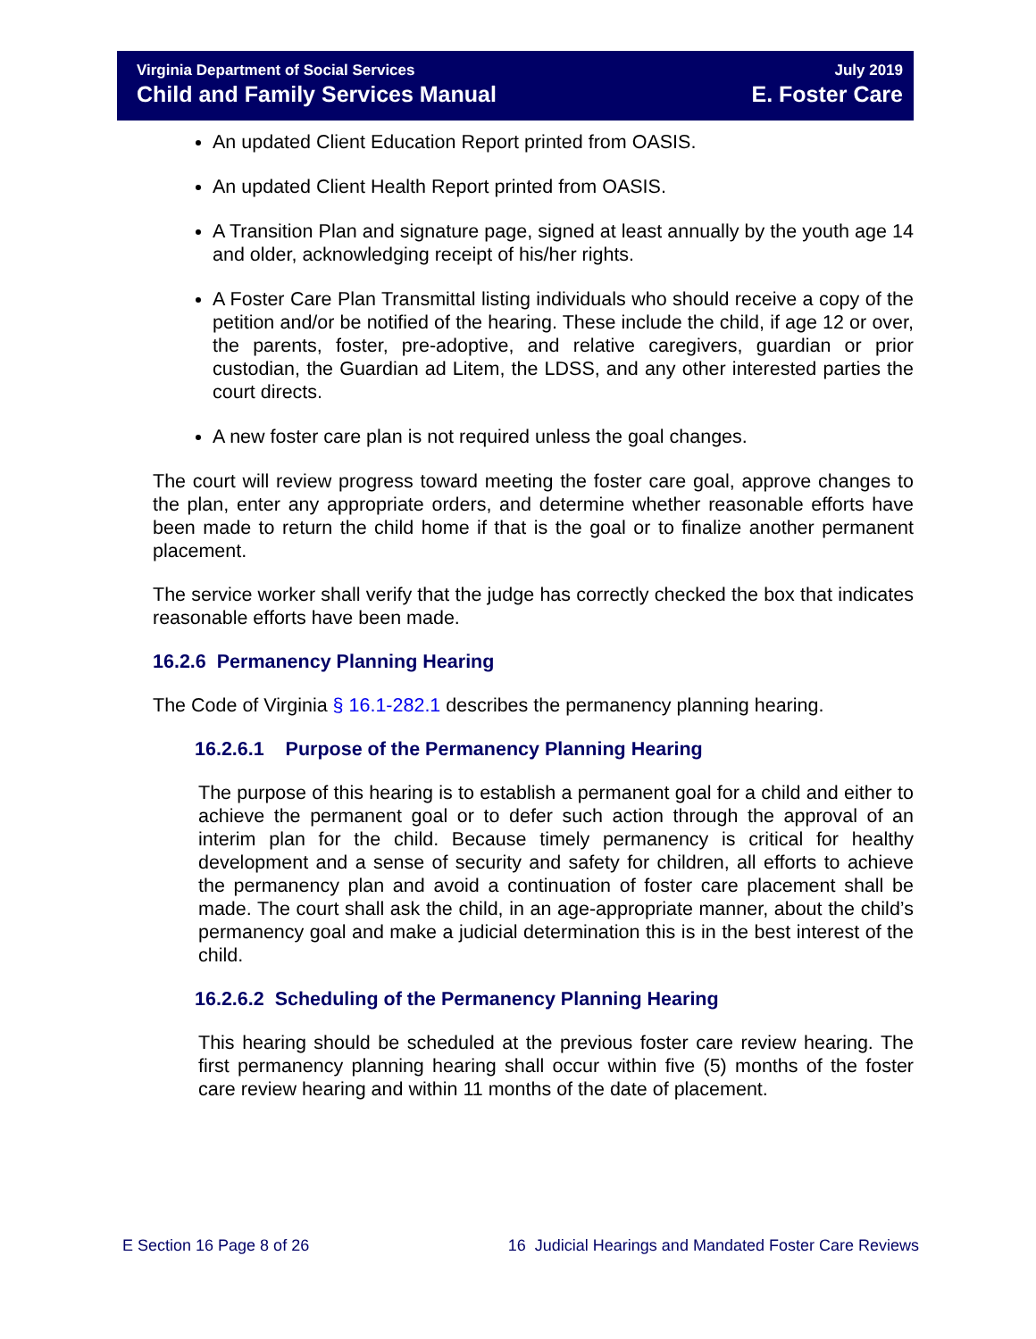Virginia Department of Social Services
Child and Family Services Manual
July 2019
E. Foster Care
An updated Client Education Report printed from OASIS.
An updated Client Health Report printed from OASIS.
A Transition Plan and signature page, signed at least annually by the youth age 14 and older, acknowledging receipt of his/her rights.
A Foster Care Plan Transmittal listing individuals who should receive a copy of the petition and/or be notified of the hearing. These include the child, if age 12 or over, the parents, foster, pre-adoptive, and relative caregivers, guardian or prior custodian, the Guardian ad Litem, the LDSS, and any other interested parties the court directs.
A new foster care plan is not required unless the goal changes.
The court will review progress toward meeting the foster care goal, approve changes to the plan, enter any appropriate orders, and determine whether reasonable efforts have been made to return the child home if that is the goal or to finalize another permanent placement.
The service worker shall verify that the judge has correctly checked the box that indicates reasonable efforts have been made.
16.2.6 Permanency Planning Hearing
The Code of Virginia § 16.1-282.1 describes the permanency planning hearing.
16.2.6.1 Purpose of the Permanency Planning Hearing
The purpose of this hearing is to establish a permanent goal for a child and either to achieve the permanent goal or to defer such action through the approval of an interim plan for the child. Because timely permanency is critical for healthy development and a sense of security and safety for children, all efforts to achieve the permanency plan and avoid a continuation of foster care placement shall be made. The court shall ask the child, in an age-appropriate manner, about the child’s permanency goal and make a judicial determination this is in the best interest of the child.
16.2.6.2 Scheduling of the Permanency Planning Hearing
This hearing should be scheduled at the previous foster care review hearing. The first permanency planning hearing shall occur within five (5) months of the foster care review hearing and within 11 months of the date of placement.
E Section 16 Page 8 of 26 16 Judicial Hearings and Mandated Foster Care Reviews